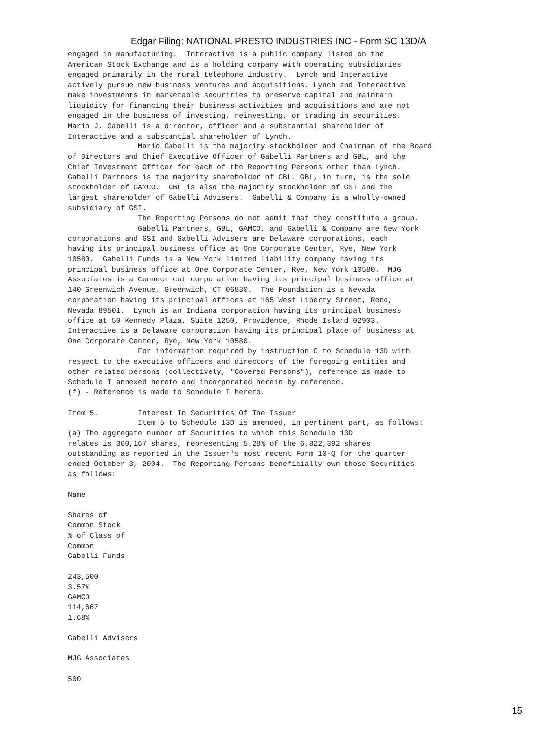Edgar Filing: NATIONAL PRESTO INDUSTRIES INC - Form SC 13D/A
engaged in manufacturing.  Interactive is a public company listed on the
American Stock Exchange and is a holding company with operating subsidiaries
engaged primarily in the rural telephone industry.  Lynch and Interactive
actively pursue new business ventures and acquisitions. Lynch and Interactive
make investments in marketable securities to preserve capital and maintain
liquidity for financing their business activities and acquisitions and are not
engaged in the business of investing, reinvesting, or trading in securities.
Mario J. Gabelli is a director, officer and a substantial shareholder of
Interactive and a substantial shareholder of Lynch.
                Mario Gabelli is the majority stockholder and Chairman of the Board
of Directors and Chief Executive Officer of Gabelli Partners and GBL, and the
Chief Investment Officer for each of the Reporting Persons other than Lynch.
Gabelli Partners is the majority shareholder of GBL. GBL, in turn, is the sole
stockholder of GAMCO.  GBL is also the majority stockholder of GSI and the
largest shareholder of Gabelli Advisers.  Gabelli & Company is a wholly-owned
subsidiary of GSI.
                The Reporting Persons do not admit that they constitute a group.
                Gabelli Partners, GBL, GAMCO, and Gabelli & Company are New York
corporations and GSI and Gabelli Advisers are Delaware corporations, each
having its principal business office at One Corporate Center, Rye, New York
10580.  Gabelli Funds is a New York limited liability company having its
principal business office at One Corporate Center, Rye, New York 10580.  MJG
Associates is a Connecticut corporation having its principal business office at
140 Greenwich Avenue, Greenwich, CT 06830.  The Foundation is a Nevada
corporation having its principal offices at 165 West Liberty Street, Reno,
Nevada 89501.  Lynch is an Indiana corporation having its principal business
office at 50 Kennedy Plaza, Suite 1250, Providence, Rhode Island 02903.
Interactive is a Delaware corporation having its principal place of business at
One Corporate Center, Rye, New York 10580.
                For information required by instruction C to Schedule 13D with
respect to the executive officers and directors of the foregoing entities and
other related persons (collectively, "Covered Persons"), reference is made to
Schedule I annexed hereto and incorporated herein by reference.
(f) - Reference is made to Schedule I hereto.

Item 5.         Interest In Securities Of The Issuer
                Item 5 to Schedule 13D is amended, in pertinent part, as follows:
(a) The aggregate number of Securities to which this Schedule 13D
relates is 360,167 shares, representing 5.28% of the 6,822,392 shares
outstanding as reported in the Issuer's most recent Form 10-Q for the quarter
ended October 3, 2004.  The Reporting Persons beneficially own those Securities
as follows:

Name

Shares of
Common Stock
% of Class of
Common
Gabelli Funds

243,500
3.57%
GAMCO
114,667
1.68%

Gabelli Advisers

MJG Associates

500
15